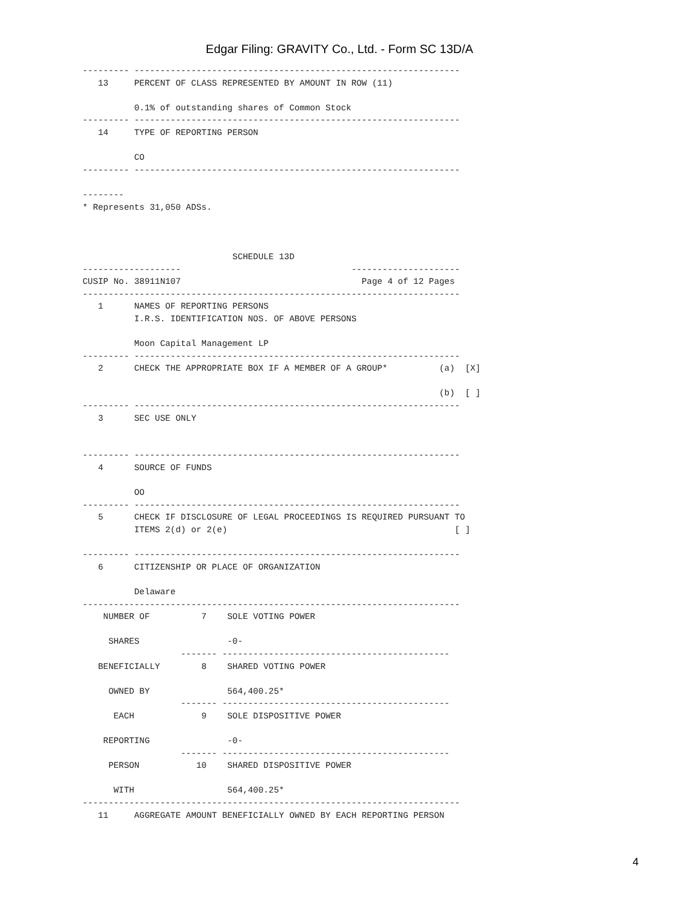Edgar Filing: GRAVITY Co., Ltd. - Form SC 13D/A
--------- ---------------------------------------------------------------
   13     PERCENT OF CLASS REPRESENTED BY AMOUNT IN ROW (11)

          0.1% of outstanding shares of Common Stock
--------- ---------------------------------------------------------------
   14     TYPE OF REPORTING PERSON

          CO
--------- ---------------------------------------------------------------

--------
* Represents 31,050 ADSs.



                             SCHEDULE 13D
-------------------                                 ---------------------
CUSIP No. 38911N107                                   Page 4 of 12 Pages
-------------------------------------------------------------------------
   1      NAMES OF REPORTING PERSONS
          I.R.S. IDENTIFICATION NOS. OF ABOVE PERSONS

          Moon Capital Management LP
--------- ---------------------------------------------------------------
   2      CHECK THE APPROPRIATE BOX IF A MEMBER OF A GROUP*          (a)  [X]

                                                                     (b)  [ ]
--------- ---------------------------------------------------------------
   3      SEC USE ONLY


--------- ---------------------------------------------------------------
   4      SOURCE OF FUNDS

          OO
--------- ---------------------------------------------------------------
   5      CHECK IF DISCLOSURE OF LEGAL PROCEEDINGS IS REQUIRED PURSUANT TO
          ITEMS 2(d) or 2(e)                                            [ ]

--------- ---------------------------------------------------------------
   6      CITIZENSHIP OR PLACE OF ORGANIZATION

          Delaware
-------------------------------------------------------------------------
    NUMBER OF          7    SOLE VOTING POWER

     SHARES                 -0-
                   ------- --------------------------------------------
   BENEFICIALLY        8    SHARED VOTING POWER

     OWNED BY               564,400.25*
                   ------- --------------------------------------------
      EACH             9    SOLE DISPOSITIVE POWER

    REPORTING               -0-
                   ------- --------------------------------------------
     PERSON           10    SHARED DISPOSITIVE POWER

      WITH                  564,400.25*
-------------------------------------------------------------------------
   11     AGGREGATE AMOUNT BENEFICIALLY OWNED BY EACH REPORTING PERSON
4